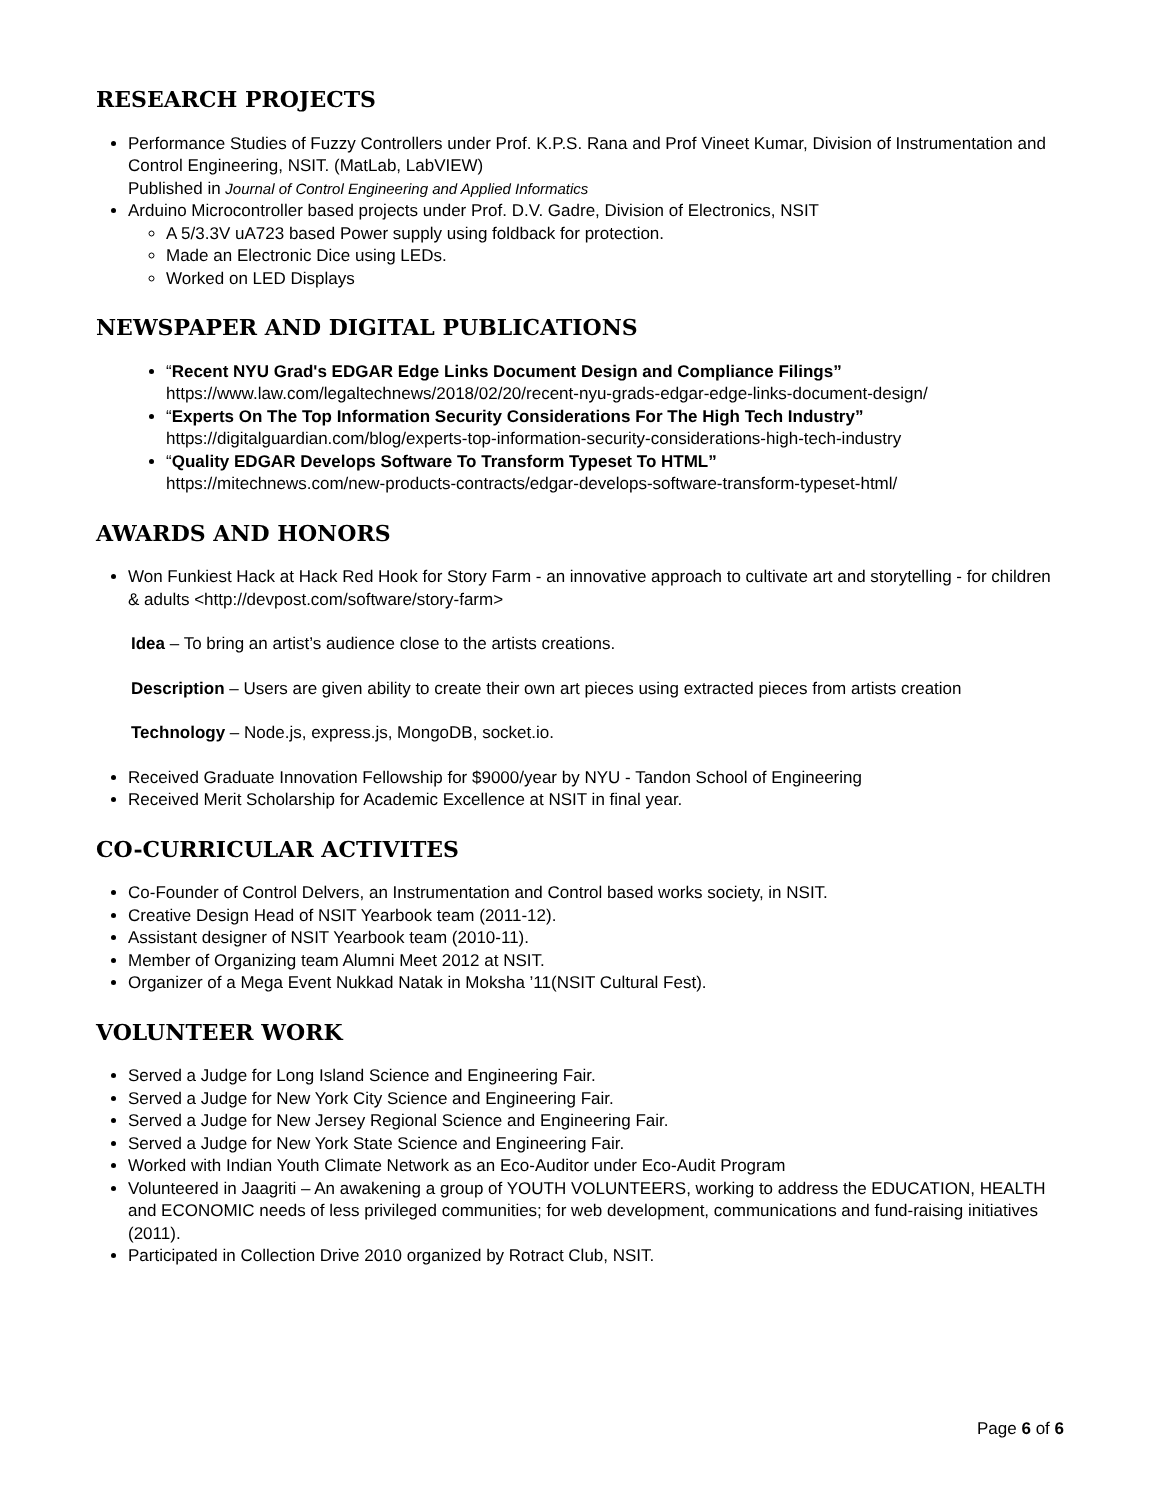RESEARCH PROJECTS
Performance Studies of Fuzzy Controllers under Prof. K.P.S. Rana and Prof Vineet Kumar, Division of Instrumentation and Control Engineering, NSIT. (MatLab, LabVIEW)
Published in Journal of Control Engineering and Applied Informatics
Arduino Microcontroller based projects under Prof. D.V. Gadre, Division of Electronics, NSIT
A 5/3.3V uA723 based Power supply using foldback for protection.
Made an Electronic Dice using LEDs.
Worked on LED Displays
NEWSPAPER AND DIGITAL PUBLICATIONS
“Recent NYU Grad's EDGAR Edge Links Document Design and Compliance Filings”
https://www.law.com/legaltechnews/2018/02/20/recent-nyu-grads-edgar-edge-links-document-design/
“Experts On The Top Information Security Considerations For The High Tech Industry”
https://digitalguardian.com/blog/experts-top-information-security-considerations-high-tech-industry
“Quality EDGAR Develops Software To Transform Typeset To HTML”
https://mitechnews.com/new-products-contracts/edgar-develops-software-transform-typeset-html/
AWARDS AND HONORS
Won Funkiest Hack at Hack Red Hook for Story Farm - an innovative approach to cultivate art and storytelling - for children & adults <http://devpost.com/software/story-farm>
Idea – To bring an artist’s audience close to the artists creations.
Description – Users are given ability to create their own art pieces using extracted pieces from artists creation
Technology – Node.js, express.js, MongoDB, socket.io.
Received Graduate Innovation Fellowship for $9000/year by NYU - Tandon School of Engineering
Received Merit Scholarship for Academic Excellence at NSIT in final year.
CO-CURRICULAR ACTIVITES
Co-Founder of Control Delvers, an Instrumentation and Control based works society, in NSIT.
Creative Design Head of NSIT Yearbook team (2011-12).
Assistant designer of NSIT Yearbook team (2010-11).
Member of Organizing team Alumni Meet 2012 at NSIT.
Organizer of a Mega Event Nukkad Natak in Moksha ’11(NSIT Cultural Fest).
VOLUNTEER WORK
Served a Judge for Long Island Science and Engineering Fair.
Served a Judge for New York City Science and Engineering Fair.
Served a Judge for New Jersey Regional Science and Engineering Fair.
Served a Judge for New York State Science and Engineering Fair.
Worked with Indian Youth Climate Network as an Eco-Auditor under Eco-Audit Program
Volunteered in Jaagriti – An awakening a group of YOUTH VOLUNTEERS, working to address the EDUCATION, HEALTH and ECONOMIC needs of less privileged communities; for web development, communications and fund-raising initiatives (2011).
Participated in Collection Drive 2010 organized by Rotract Club, NSIT.
Page 6 of 6